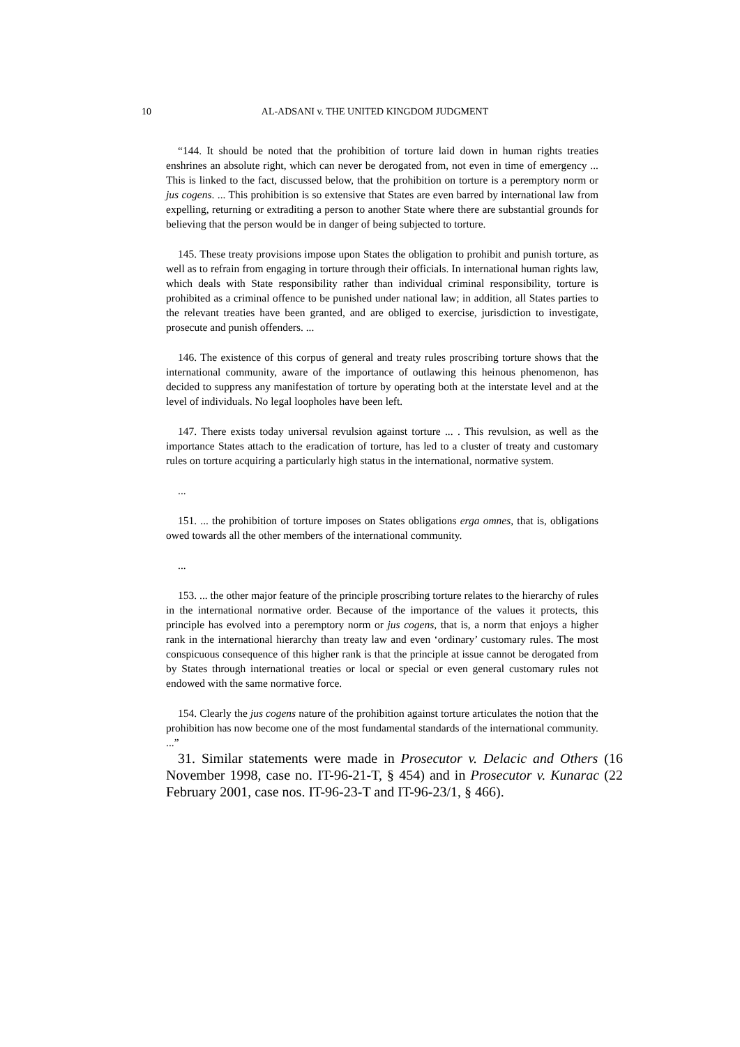10 AL-ADSANI v. THE UNITED KINGDOM JUDGMENT
“144. It should be noted that the prohibition of torture laid down in human rights treaties enshrines an absolute right, which can never be derogated from, not even in time of emergency ... This is linked to the fact, discussed below, that the prohibition on torture is a peremptory norm or jus cogens. ... This prohibition is so extensive that States are even barred by international law from expelling, returning or extraditing a person to another State where there are substantial grounds for believing that the person would be in danger of being subjected to torture.
145. These treaty provisions impose upon States the obligation to prohibit and punish torture, as well as to refrain from engaging in torture through their officials. In international human rights law, which deals with State responsibility rather than individual criminal responsibility, torture is prohibited as a criminal offence to be punished under national law; in addition, all States parties to the relevant treaties have been granted, and are obliged to exercise, jurisdiction to investigate, prosecute and punish offenders. ...
146. The existence of this corpus of general and treaty rules proscribing torture shows that the international community, aware of the importance of outlawing this heinous phenomenon, has decided to suppress any manifestation of torture by operating both at the interstate level and at the level of individuals. No legal loopholes have been left.
147. There exists today universal revulsion against torture ... . This revulsion, as well as the importance States attach to the eradication of torture, has led to a cluster of treaty and customary rules on torture acquiring a particularly high status in the international, normative system.
...
151. ... the prohibition of torture imposes on States obligations erga omnes, that is, obligations owed towards all the other members of the international community.
...
153. ... the other major feature of the principle proscribing torture relates to the hierarchy of rules in the international normative order. Because of the importance of the values it protects, this principle has evolved into a peremptory norm or jus cogens, that is, a norm that enjoys a higher rank in the international hierarchy than treaty law and even ‘ordinary’ customary rules. The most conspicuous consequence of this higher rank is that the principle at issue cannot be derogated from by States through international treaties or local or special or even general customary rules not endowed with the same normative force.
154. Clearly the jus cogens nature of the prohibition against torture articulates the notion that the prohibition has now become one of the most fundamental standards of the international community. ...”
31. Similar statements were made in Prosecutor v. Delacic and Others (16 November 1998, case no. IT-96-21-T, § 454) and in Prosecutor v. Kunarac (22 February 2001, case nos. IT-96-23-T and IT-96-23/1, § 466).